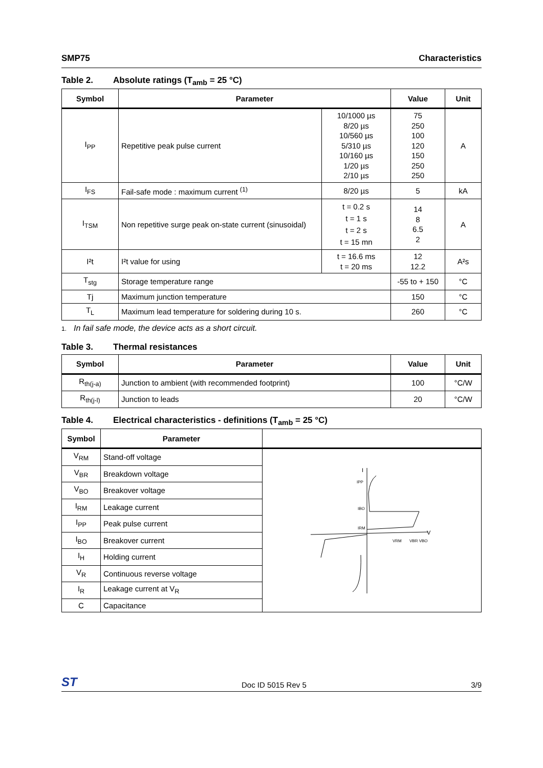SMP75 Characteristics
Table 2. Absolute ratings (T<sub>amb</sub> = 25 °C)
| Symbol | Parameter | | Value | Unit |
| --- | --- | --- | --- | --- |
| I<sub>PP</sub> | Repetitive peak pulse current | 10/1000 µs 8/20 µs 10/560 µs 5/310 µs 10/160 µs 1/20 µs 2/10 µs | 75 250 100 120 150 250 250 | A |
| I<sub>FS</sub> | Fail-safe mode : maximum current <sup>(1)</sup> | 8/20 µs | 5 | kA |
| I<sub>TSM</sub> | Non repetitive surge peak on-state current (sinusoidal) | t = 0.2 s t = 1 s t = 2 s t = 15 mn | 14 8 6.5 2 | A |
| I²t | I²t value for using | t = 16.6 ms t = 20 ms | 12 12.2 | A²s |
| T<sub>stg</sub> | Storage temperature range | | -55 to + 150 | °C |
| Tj | Maximum junction temperature | | 150 | °C |
| T<sub>L</sub> | Maximum lead temperature for soldering during 10 s. | | 260 | °C |
1. In fail safe mode, the device acts as a short circuit.
Table 3. Thermal resistances
| Symbol | Parameter | Value | Unit |
| --- | --- | --- | --- |
| R<sub>th(j-a)</sub> | Junction to ambient (with recommended footprint) | 100 | °C/W |
| R<sub>th(j-l)</sub> | Junction to leads | 20 | °C/W |
Table 4. Electrical characteristics - definitions (T<sub>amb</sub> = 25 °C)
| Symbol | Parameter | |
| --- | --- | --- |
| V<sub>RM</sub> | Stand-off voltage | I V IPP IBO IRM VRM VBR VBO |
| V<sub>BR</sub> | Breakdown voltage | |
| V<sub>BO</sub> | Breakover voltage | |
| I<sub>RM</sub> | Leakage current | |
| I<sub>PP</sub> | Peak pulse current | |
| I<sub>BO</sub> | Breakover current | |
| I<sub>H</sub> | Holding current | |
| V<sub>R</sub> | Continuous reverse voltage | |
| I<sub>R</sub> | Leakage current at V<sub>R</sub> | |
| C | Capacitance | |
ST
Doc ID 5015 Rev 5
3/9